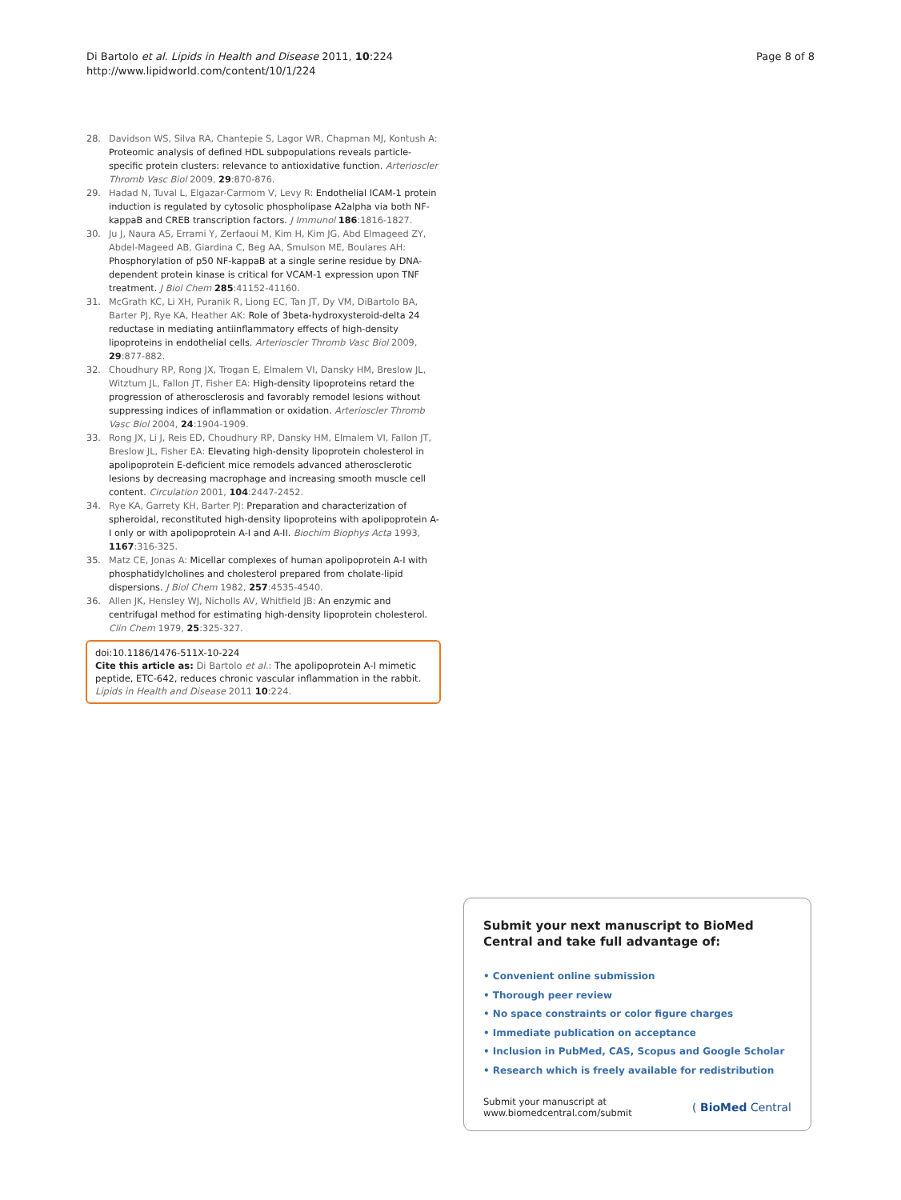Di Bartolo et al. Lipids in Health and Disease 2011, 10:224
http://www.lipidworld.com/content/10/1/224
Page 8 of 8
28. Davidson WS, Silva RA, Chantepie S, Lagor WR, Chapman MJ, Kontush A: Proteomic analysis of defined HDL subpopulations reveals particle-specific protein clusters: relevance to antioxidative function. Arterioscler Thromb Vasc Biol 2009, 29:870-876.
29. Hadad N, Tuval L, Elgazar-Carmom V, Levy R: Endothelial ICAM-1 protein induction is regulated by cytosolic phospholipase A2alpha via both NF-kappaB and CREB transcription factors. J Immunol 186:1816-1827.
30. Ju J, Naura AS, Errami Y, Zerfaoui M, Kim H, Kim JG, Abd Elmageed ZY, Abdel-Mageed AB, Giardina C, Beg AA, Smulson ME, Boulares AH: Phosphorylation of p50 NF-kappaB at a single serine residue by DNA-dependent protein kinase is critical for VCAM-1 expression upon TNF treatment. J Biol Chem 285:41152-41160.
31. McGrath KC, Li XH, Puranik R, Liong EC, Tan JT, Dy VM, DiBartolo BA, Barter PJ, Rye KA, Heather AK: Role of 3beta-hydroxysteroid-delta 24 reductase in mediating antiinflammatory effects of high-density lipoproteins in endothelial cells. Arterioscler Thromb Vasc Biol 2009, 29:877-882.
32. Choudhury RP, Rong JX, Trogan E, Elmalem VI, Dansky HM, Breslow JL, Witztum JL, Fallon JT, Fisher EA: High-density lipoproteins retard the progression of atherosclerosis and favorably remodel lesions without suppressing indices of inflammation or oxidation. Arterioscler Thromb Vasc Biol 2004, 24:1904-1909.
33. Rong JX, Li J, Reis ED, Choudhury RP, Dansky HM, Elmalem VI, Fallon JT, Breslow JL, Fisher EA: Elevating high-density lipoprotein cholesterol in apolipoprotein E-deficient mice remodels advanced atherosclerotic lesions by decreasing macrophage and increasing smooth muscle cell content. Circulation 2001, 104:2447-2452.
34. Rye KA, Garrety KH, Barter PJ: Preparation and characterization of spheroidal, reconstituted high-density lipoproteins with apolipoprotein A-I only or with apolipoprotein A-I and A-II. Biochim Biophys Acta 1993, 1167:316-325.
35. Matz CE, Jonas A: Micellar complexes of human apolipoprotein A-I with phosphatidylcholines and cholesterol prepared from cholate-lipid dispersions. J Biol Chem 1982, 257:4535-4540.
36. Allen JK, Hensley WJ, Nicholls AV, Whitfield JB: An enzymic and centrifugal method for estimating high-density lipoprotein cholesterol. Clin Chem 1979, 25:325-327.
doi:10.1186/1476-511X-10-224
Cite this article as: Di Bartolo et al.: The apolipoprotein A-I mimetic peptide, ETC-642, reduces chronic vascular inflammation in the rabbit. Lipids in Health and Disease 2011 10:224.
Submit your next manuscript to BioMed Central and take full advantage of:
• Convenient online submission
• Thorough peer review
• No space constraints or color figure charges
• Immediate publication on acceptance
• Inclusion in PubMed, CAS, Scopus and Google Scholar
• Research which is freely available for redistribution
Submit your manuscript at
www.biomedcentral.com/submit
( BioMed Central